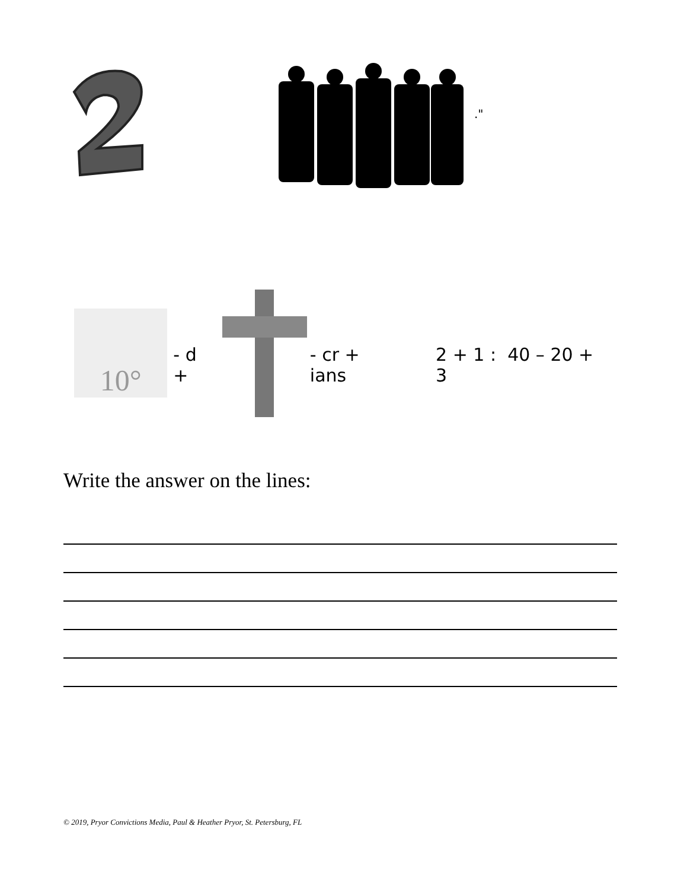."
10°
- d + - cr + ians 2 + 1 : 40 – 20 + 3
Write the answer on the lines:
© 2019, Pryor Convictions Media, Paul & Heather Pryor, St. Petersburg, FL